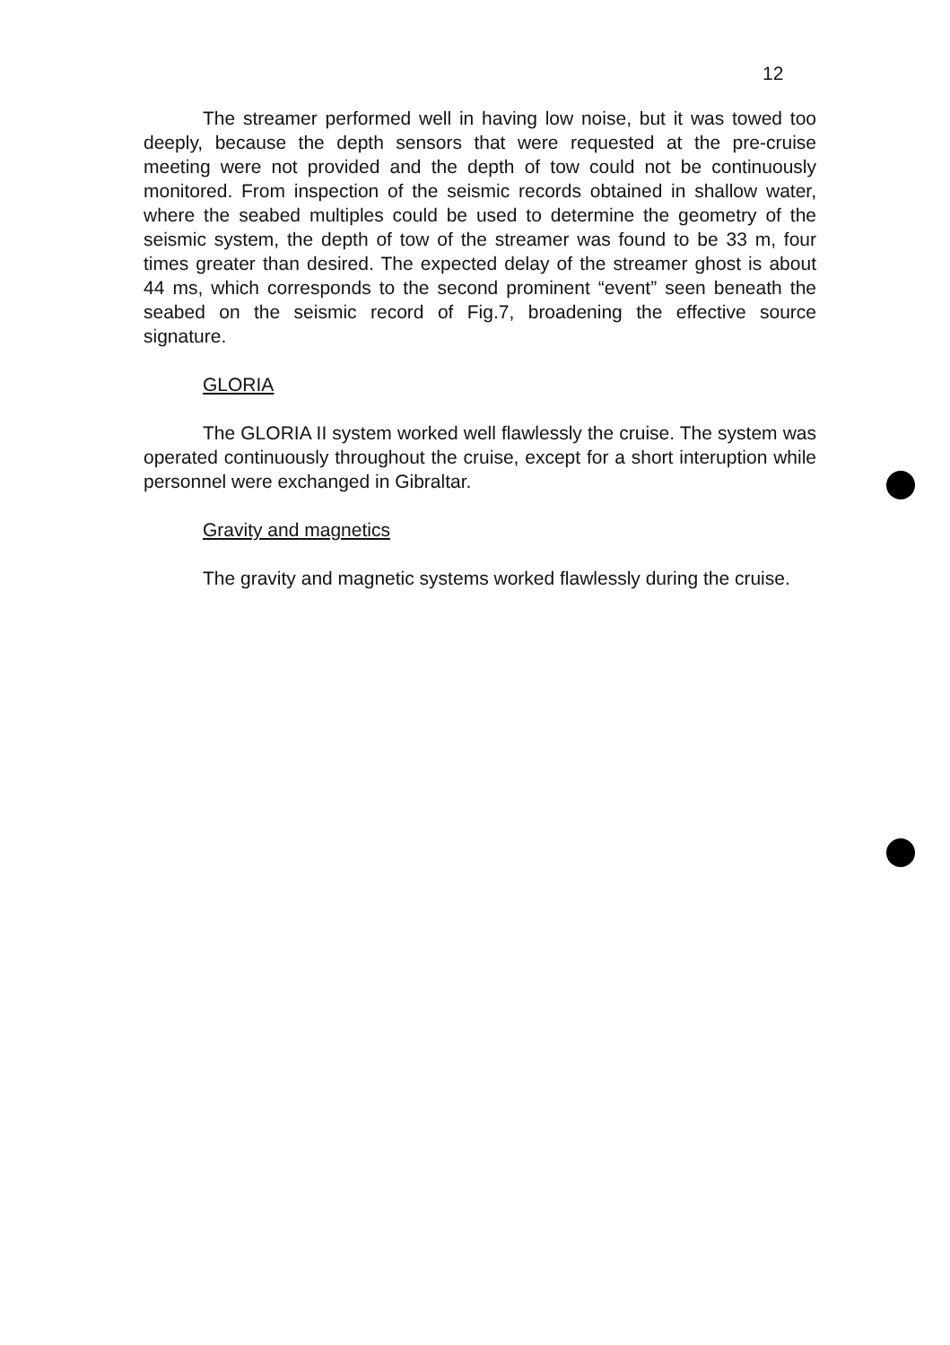12
The streamer performed well in having low noise, but it was towed too deeply, because the depth sensors that were requested at the pre-cruise meeting were not provided and the depth of tow could not be continuously monitored. From inspection of the seismic records obtained in shallow water, where the seabed multiples could be used to determine the geometry of the seismic system, the depth of tow of the streamer was found to be 33 m, four times greater than desired. The expected delay of the streamer ghost is about 44 ms, which corresponds to the second prominent “event” seen beneath the seabed on the seismic record of Fig.7, broadening the effective source signature.
GLORIA
The GLORIA II system worked well flawlessly the cruise. The system was operated continuously throughout the cruise, except for a short interuption while personnel were exchanged in Gibraltar.
Gravity and magnetics
The gravity and magnetic systems worked flawlessly during the cruise.